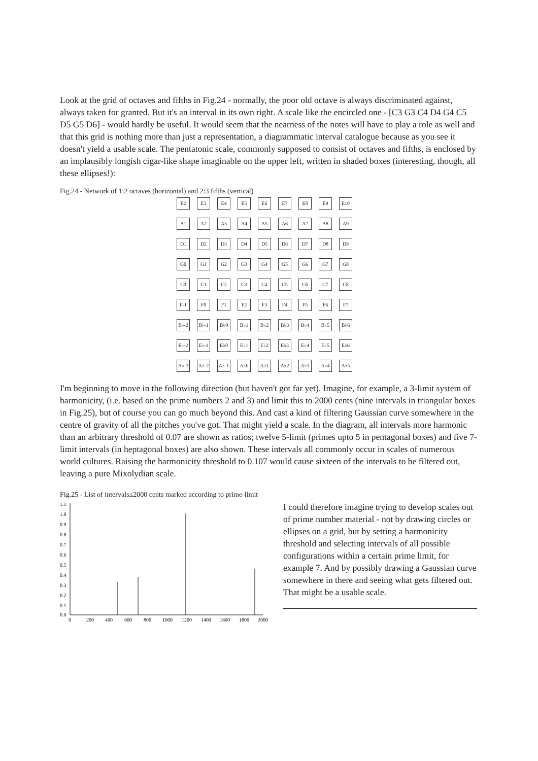Look at the grid of octaves and fifths in Fig.24 - normally, the poor old octave is always discriminated against, always taken for granted. But it's an interval in its own right. A scale like the encircled one - [C3 G3 C4 D4 G4 C5 D5 G5 D6] - would hardly be useful. It would seem that the nearness of the notes will have to play a role as well and that this grid is nothing more than just a representation, a diagrammatic interval catalogue because as you see it doesn't yield a usable scale. The pentatonic scale, commonly supposed to consist of octaves and fifths, is enclosed by an implausibly longish cigar-like shape imaginable on the upper left, written in shaded boxes (interesting, though, all these ellipses!):
Fig.24 - Network of 1:2 octaves (horizontal) and 2:3 fifths (vertical)
E2 E3 E4 E5 E6 E7 E8 E9 E10
A1 A2 A3 A4 A5 A6 A7 A8 A9
D1 D2 D3 D4 D5 D6 D7 D8 D9
G0 G1 G2 G3 G4 G5 G6 G7 G8
C0 C1 C2 C3 C4 C5 C6 C7 C8
F-1 F0 F1 F2 F3 F4 F5 F6 F7
B♭-2 B♭-1 B♭0 B♭1 B♭2 B♭3 B♭4 B♭5 B♭6
E♭-2 E♭-1 E♭0 E♭1 E♭2 E♭3 E♭4 E♭5 E♭6
A♭-3 A♭-2 A♭-1 A♭0 A♭1 A♭2 A♭3 A♭4 A♭5
I'm beginning to move in the following direction (but haven't got far yet). Imagine, for example, a 3-limit system of harmonicity, (i.e. based on the prime numbers 2 and 3) and limit this to 2000 cents (nine intervals in triangular boxes in Fig.25), but of course you can go much beyond this. And cast a kind of filtering Gaussian curve somewhere in the centre of gravity of all the pitches you've got. That might yield a scale. In the diagram, all intervals more harmonic than an arbitrary threshold of 0.07 are shown as ratios; twelve 5-limit (primes upto 5 in pentagonal boxes) and five 7-limit intervals (in heptagonal boxes) are also shown. These intervals all commonly occur in scales of numerous world cultures. Raising the harmonicity threshold to 0.107 would cause sixteen of the intervals to be filtered out, leaving a pure Mixolydian scale.
Fig.25 - List of intervals≤2000 cents marked according to prime-limit
1.1
1.0
0.9
0.8
0.7
0.6
0.5
0.4
0.3
0.2
0.1
0.0
0
200
400
600
800
1000
1200
1400
1600
1800
2000
I could therefore imagine trying to develop scales out of prime number material - not by drawing circles or ellipses on a grid, but by setting a harmonicity threshold and selecting intervals of all possible configurations within a certain prime limit, for example 7. And by possibly drawing a Gaussian curve somewhere in there and seeing what gets filtered out. That might be a usable scale.